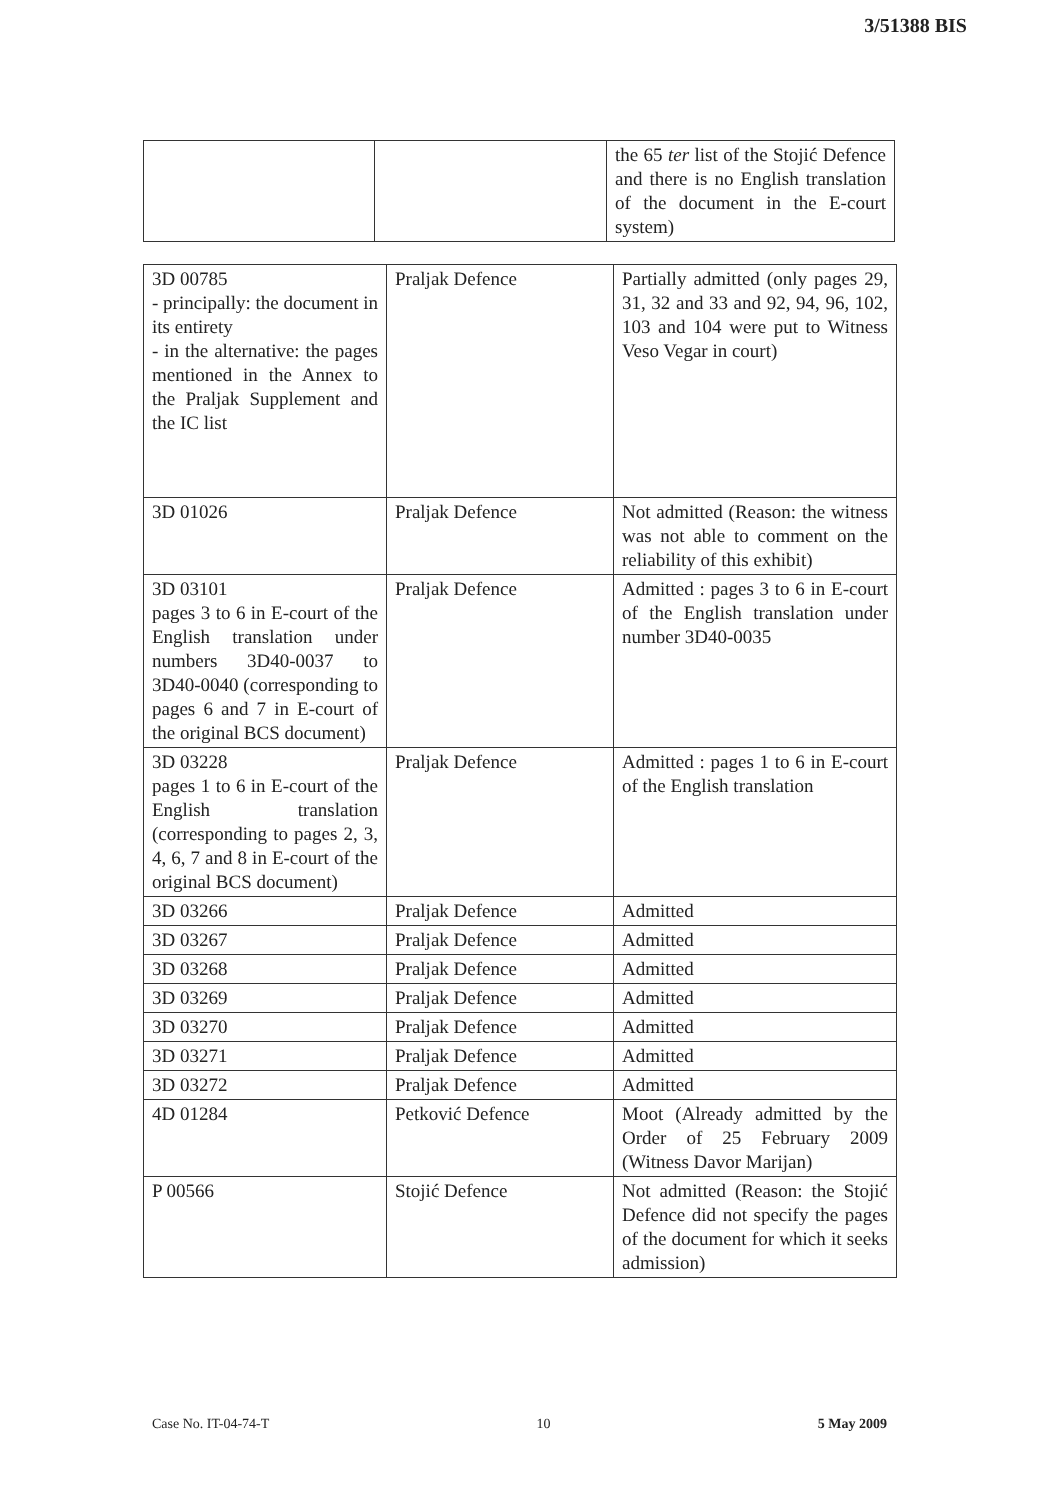3/51388 BIS
| | | the 65 ter list of the Stojić Defence and there is no English translation of the document in the E-court system) |
| 3D 00785 - principally: the document in its entirety - in the alternative: the pages mentioned in the Annex to the Praljak Supplement and the IC list | Praljak Defence | Partially admitted (only pages 29, 31, 32 and 33 and 92, 94, 96, 102, 103 and 104 were put to Witness Veso Vegar in court) |
| 3D 01026 | Praljak Defence | Not admitted (Reason: the witness was not able to comment on the reliability of this exhibit) |
| 3D 03101 pages 3 to 6 in E-court of the English translation under numbers 3D40-0037 to 3D40-0040 (corresponding to pages 6 and 7 in E-court of the original BCS document) | Praljak Defence | Admitted : pages 3 to 6 in E-court of the English translation under number 3D40-0035 |
| 3D 03228 pages 1 to 6 in E-court of the English translation (corresponding to pages 2, 3, 4, 6, 7 and 8 in E-court of the original BCS document) | Praljak Defence | Admitted : pages 1 to 6 in E-court of the English translation |
| 3D 03266 | Praljak Defence | Admitted |
| 3D 03267 | Praljak Defence | Admitted |
| 3D 03268 | Praljak Defence | Admitted |
| 3D 03269 | Praljak Defence | Admitted |
| 3D 03270 | Praljak Defence | Admitted |
| 3D 03271 | Praljak Defence | Admitted |
| 3D 03272 | Praljak Defence | Admitted |
| 4D 01284 | Petković Defence | Moot (Already admitted by the Order of 25 February 2009 (Witness Davor Marijan) |
| P 00566 | Stojić Defence | Not admitted (Reason: the Stojić Defence did not specify the pages of the document for which it seeks admission) |
Case No. IT-04-74-T 10 5 May 2009